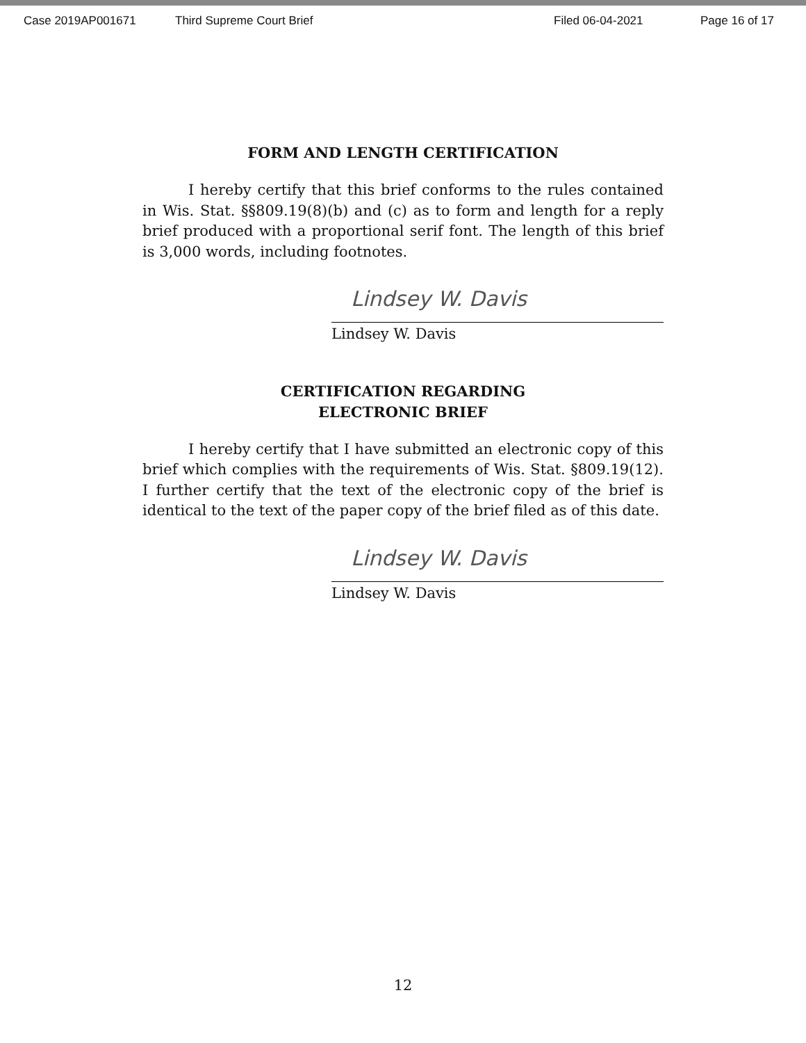Case 2019AP001671 Third Supreme Court Brief Filed 06-04-2021 Page 16 of 17
FORM AND LENGTH CERTIFICATION
I hereby certify that this brief conforms to the rules contained in Wis. Stat. §§809.19(8)(b) and (c) as to form and length for a reply brief produced with a proportional serif font. The length of this brief is 3,000 words, including footnotes.
Lindsey W. Davis
Lindsey W. Davis
CERTIFICATION REGARDING
ELECTRONIC BRIEF
I hereby certify that I have submitted an electronic copy of this brief which complies with the requirements of Wis. Stat. §809.19(12). I further certify that the text of the electronic copy of the brief is identical to the text of the paper copy of the brief filed as of this date.
Lindsey W. Davis
Lindsey W. Davis
12